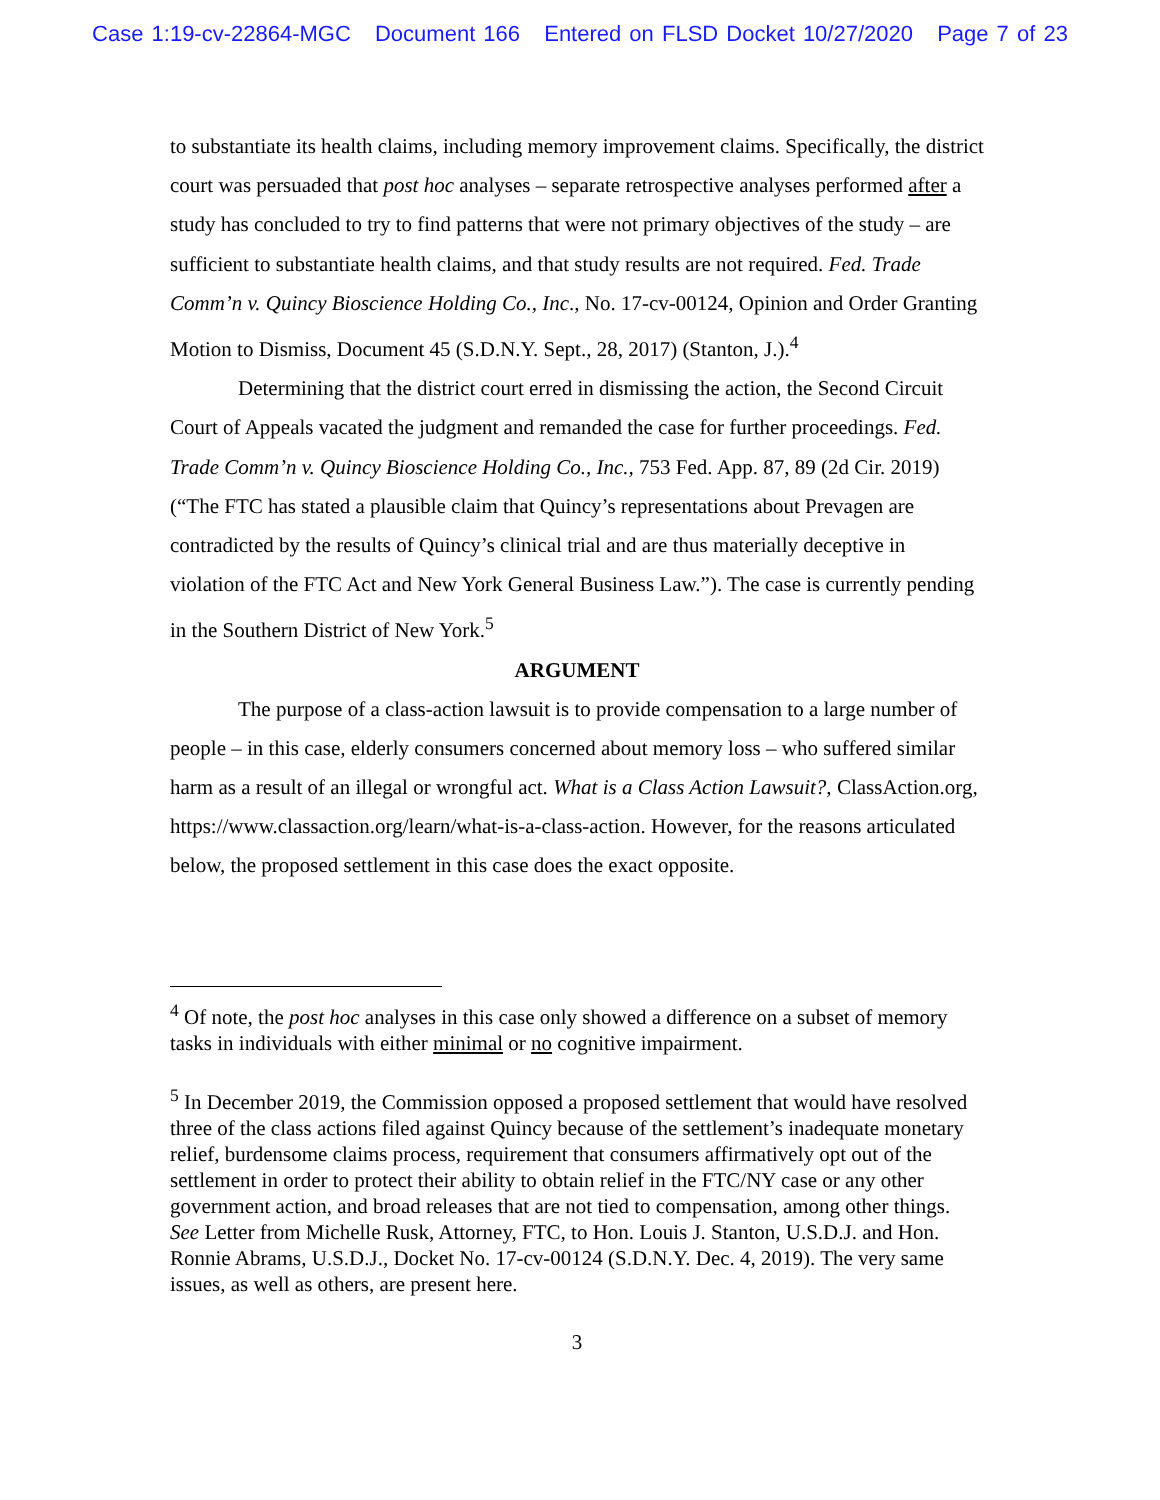Case 1:19-cv-22864-MGC Document 166 Entered on FLSD Docket 10/27/2020 Page 7 of 23
to substantiate its health claims, including memory improvement claims. Specifically, the district court was persuaded that post hoc analyses – separate retrospective analyses performed after a study has concluded to try to find patterns that were not primary objectives of the study – are sufficient to substantiate health claims, and that study results are not required. Fed. Trade Comm’n v. Quincy Bioscience Holding Co., Inc., No. 17-cv-00124, Opinion and Order Granting Motion to Dismiss, Document 45 (S.D.N.Y. Sept., 28, 2017) (Stanton, J.).<sup>4</sup>
Determining that the district court erred in dismissing the action, the Second Circuit Court of Appeals vacated the judgment and remanded the case for further proceedings. Fed. Trade Comm’n v. Quincy Bioscience Holding Co., Inc., 753 Fed. App. 87, 89 (2d Cir. 2019) (“The FTC has stated a plausible claim that Quincy’s representations about Prevagen are contradicted by the results of Quincy’s clinical trial and are thus materially deceptive in violation of the FTC Act and New York General Business Law.”). The case is currently pending in the Southern District of New York.<sup>5</sup>
ARGUMENT
The purpose of a class-action lawsuit is to provide compensation to a large number of people – in this case, elderly consumers concerned about memory loss – who suffered similar harm as a result of an illegal or wrongful act. What is a Class Action Lawsuit?, ClassAction.org, https://www.classaction.org/learn/what-is-a-class-action. However, for the reasons articulated below, the proposed settlement in this case does the exact opposite.
<sup>4</sup> Of note, the post hoc analyses in this case only showed a difference on a subset of memory tasks in individuals with either minimal or no cognitive impairment.
<sup>5</sup> In December 2019, the Commission opposed a proposed settlement that would have resolved three of the class actions filed against Quincy because of the settlement’s inadequate monetary relief, burdensome claims process, requirement that consumers affirmatively opt out of the settlement in order to protect their ability to obtain relief in the FTC/NY case or any other government action, and broad releases that are not tied to compensation, among other things. See Letter from Michelle Rusk, Attorney, FTC, to Hon. Louis J. Stanton, U.S.D.J. and Hon. Ronnie Abrams, U.S.D.J., Docket No. 17-cv-00124 (S.D.N.Y. Dec. 4, 2019). The very same issues, as well as others, are present here.
3